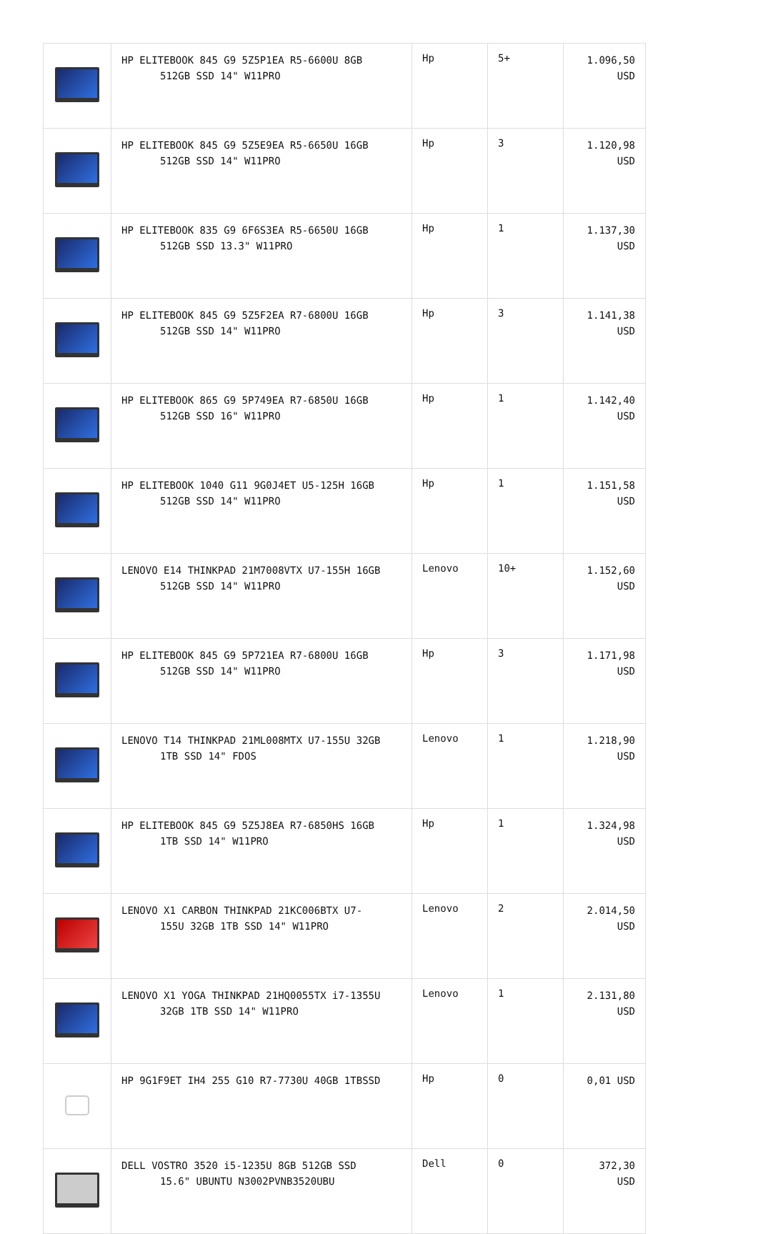| | HP ELITEBOOK 845 G9 5Z5P1EA R5-6600U 8GB 512GB SSD 14" W11PRO | Hp | 5+ | 1.096,50 USD |
| | HP ELITEBOOK 845 G9 5Z5E9EA R5-6650U 16GB 512GB SSD 14" W11PRO | Hp | 3 | 1.120,98 USD |
| | HP ELITEBOOK 835 G9 6F6S3EA R5-6650U 16GB 512GB SSD 13.3" W11PRO | Hp | 1 | 1.137,30 USD |
| | HP ELITEBOOK 845 G9 5Z5F2EA R7-6800U 16GB 512GB SSD 14" W11PRO | Hp | 3 | 1.141,38 USD |
| | HP ELITEBOOK 865 G9 5P749EA R7-6850U 16GB 512GB SSD 16" W11PRO | Hp | 1 | 1.142,40 USD |
| | HP ELITEBOOK 1040 G11 9G0J4ET U5-125H 16GB 512GB SSD 14" W11PRO | Hp | 1 | 1.151,58 USD |
| | LENOVO E14 THINKPAD 21M7008VTX U7-155H 16GB 512GB SSD 14" W11PRO | Lenovo | 10+ | 1.152,60 USD |
| | HP ELITEBOOK 845 G9 5P721EA R7-6800U 16GB 512GB SSD 14" W11PRO | Hp | 3 | 1.171,98 USD |
| | LENOVO T14 THINKPAD 21ML008MTX U7-155U 32GB 1TB SSD 14" FDOS | Lenovo | 1 | 1.218,90 USD |
| | HP ELITEBOOK 845 G9 5Z5J8EA R7-6850HS 16GB 1TB SSD 14" W11PRO | Hp | 1 | 1.324,98 USD |
| | LENOVO X1 CARBON THINKPAD 21KC006BTX U7- 155U 32GB 1TB SSD 14" W11PRO | Lenovo | 2 | 2.014,50 USD |
| | LENOVO X1 YOGA THINKPAD 21HQ0055TX i7-1355U 32GB 1TB SSD 14" W11PRO | Lenovo | 1 | 2.131,80 USD |
| | HP 9G1F9ET IH4 255 G10 R7-7730U 40GB 1TBSSD | Hp | 0 | 0,01 USD |
| | DELL VOSTRO 3520 i5-1235U 8GB 512GB SSD 15.6" UBUNTU N3002PVNB3520UBU | Dell | 0 | 372,30 USD |